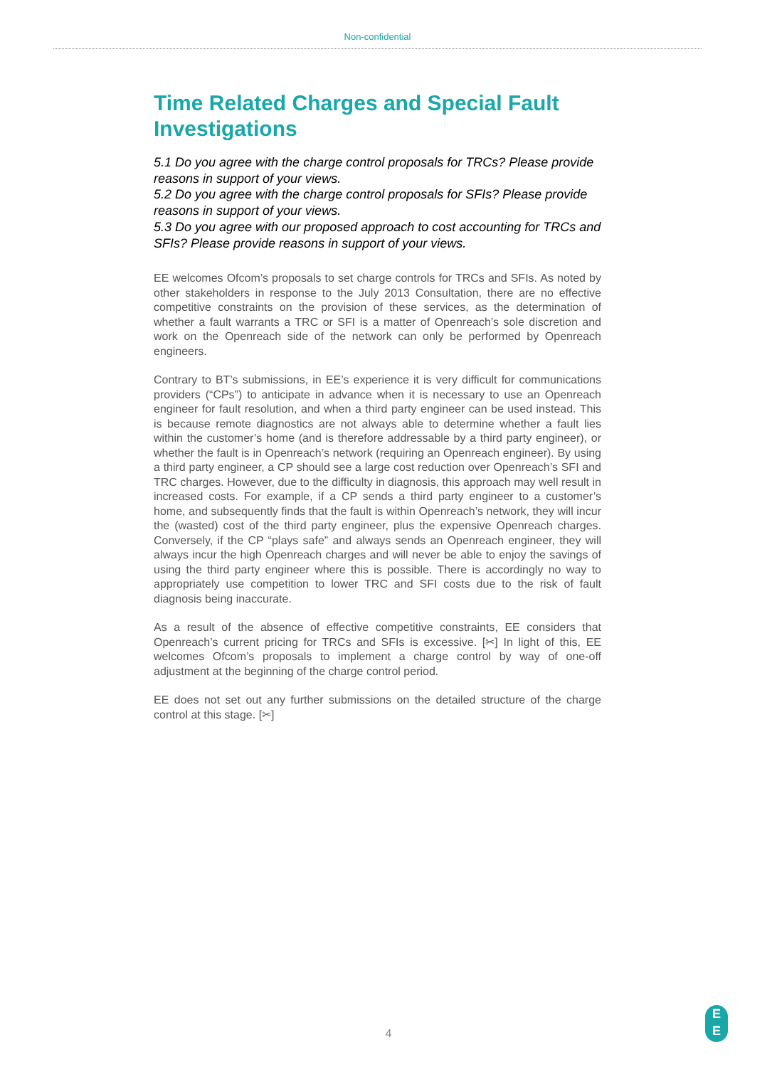Non-confidential
Time Related Charges and Special Fault Investigations
5.1 Do you agree with the charge control proposals for TRCs? Please provide reasons in support of your views.
5.2 Do you agree with the charge control proposals for SFIs? Please provide reasons in support of your views.
5.3 Do you agree with our proposed approach to cost accounting for TRCs and SFIs? Please provide reasons in support of your views.
EE welcomes Ofcom’s proposals to set charge controls for TRCs and SFIs. As noted by other stakeholders in response to the July 2013 Consultation, there are no effective competitive constraints on the provision of these services, as the determination of whether a fault warrants a TRC or SFI is a matter of Openreach’s sole discretion and work on the Openreach side of the network can only be performed by Openreach engineers.
Contrary to BT’s submissions, in EE’s experience it is very difficult for communications providers (“CPs”) to anticipate in advance when it is necessary to use an Openreach engineer for fault resolution, and when a third party engineer can be used instead. This is because remote diagnostics are not always able to determine whether a fault lies within the customer’s home (and is therefore addressable by a third party engineer), or whether the fault is in Openreach’s network (requiring an Openreach engineer). By using a third party engineer, a CP should see a large cost reduction over Openreach’s SFI and TRC charges. However, due to the difficulty in diagnosis, this approach may well result in increased costs. For example, if a CP sends a third party engineer to a customer’s home, and subsequently finds that the fault is within Openreach’s network, they will incur the (wasted) cost of the third party engineer, plus the expensive Openreach charges. Conversely, if the CP “plays safe” and always sends an Openreach engineer, they will always incur the high Openreach charges and will never be able to enjoy the savings of using the third party engineer where this is possible. There is accordingly no way to appropriately use competition to lower TRC and SFI costs due to the risk of fault diagnosis being inaccurate.
As a result of the absence of effective competitive constraints, EE considers that Openreach’s current pricing for TRCs and SFIs is excessive. [✂] In light of this, EE welcomes Ofcom’s proposals to implement a charge control by way of one-off adjustment at the beginning of the charge control period.
EE does not set out any further submissions on the detailed structure of the charge control at this stage. [✂]
4
E
E